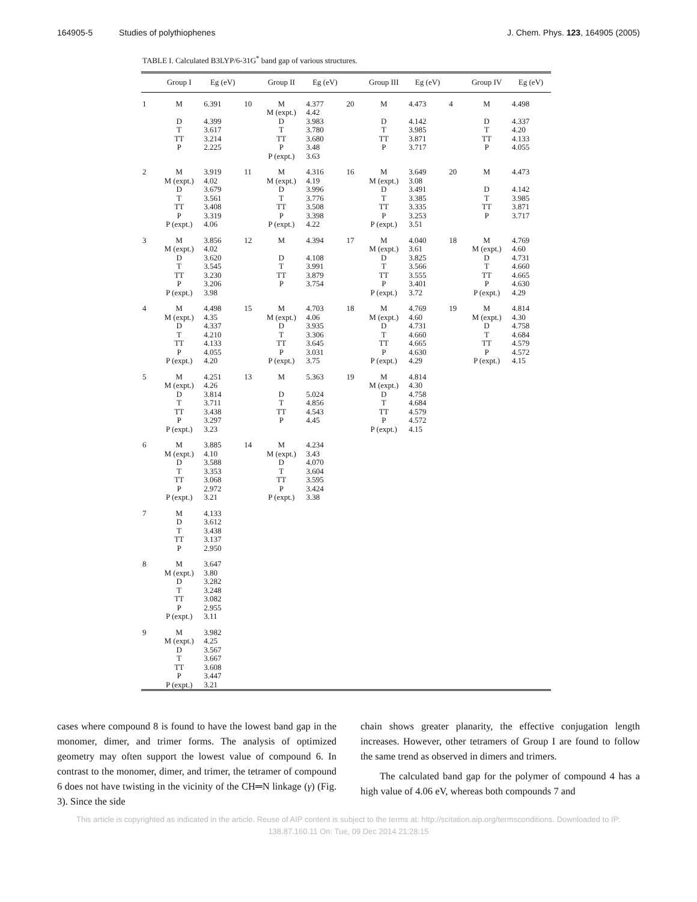164905-5 Studies of polythiophenes J. Chem. Phys. 123, 164905 (2005)
TABLE I. Calculated B3LYP/6-31G<sup>*</sup> band gap of various structures.
| | Group I | Eg (eV) | | Group II | Eg (eV) | | Group III | Eg (eV) | | Group IV | Eg (eV) |
| --- | --- | --- | --- | --- | --- | --- | --- | --- | --- | --- | --- |
| 1 | M | 6.391 | 10 | M | 4.377 | 20 | M | 4.473 | 4 | M | 4.498 |
| | | | | M (expt.) | 4.42 | | | | | | |
| | D | 4.399 | | D | 3.983 | | D | 4.142 | | D | 4.337 |
| | T | 3.617 | | T | 3.780 | | T | 3.985 | | T | 4.20 |
| | TT | 3.214 | | TT | 3.680 | | TT | 3.871 | | TT | 4.133 |
| | P | 2.225 | | P | 3.48 | | P | 3.717 | | P | 4.055 |
| | | | | P (expt.) | 3.63 | | | | | | |
| 2 | M | 3.919 | 11 | M | 4.316 | 16 | M | 3.649 | 20 | M | 4.473 |
| | M (expt.) | 4.02 | | M (expt.) | 4.19 | | M (expt.) | 3.08 | | | |
| | D | 3.679 | | D | 3.996 | | D | 3.491 | | D | 4.142 |
| | T | 3.561 | | T | 3.776 | | T | 3.385 | | T | 3.985 |
| | TT | 3.408 | | TT | 3.508 | | TT | 3.335 | | TT | 3.871 |
| | P | 3.319 | | P | 3.398 | | P | 3.253 | | P | 3.717 |
| | P (expt.) | 4.06 | | P (expt.) | 4.22 | | P (expt.) | 3.51 | | | |
| 3 | M | 3.856 | 12 | M | 4.394 | 17 | M | 4.040 | 18 | M | 4.769 |
| | M (expt.) | 4.02 | | | | | M (expt.) | 3.61 | | M (expt.) | 4.60 |
| | D | 3.620 | | D | 4.108 | | D | 3.825 | | D | 4.731 |
| | T | 3.545 | | T | 3.991 | | T | 3.566 | | T | 4.660 |
| | TT | 3.230 | | TT | 3.879 | | TT | 3.555 | | TT | 4.665 |
| | P | 3.206 | | P | 3.754 | | P | 3.401 | | P | 4.630 |
| | P (expt.) | 3.98 | | | | | P (expt.) | 3.72 | | P (expt.) | 4.29 |
| 4 | M | 4.498 | 15 | M | 4.703 | 18 | M | 4.769 | 19 | M | 4.814 |
| | M (expt.) | 4.35 | | M (expt.) | 4.06 | | M (expt.) | 4.60 | | M (expt.) | 4.30 |
| | D | 4.337 | | D | 3.935 | | D | 4.731 | | D | 4.758 |
| | T | 4.210 | | T | 3.306 | | T | 4.660 | | T | 4.684 |
| | TT | 4.133 | | TT | 3.645 | | TT | 4.665 | | TT | 4.579 |
| | P | 4.055 | | P | 3.031 | | P | 4.630 | | P | 4.572 |
| | P (expt.) | 4.20 | | P (expt.) | 3.75 | | P (expt.) | 4.29 | | P (expt.) | 4.15 |
| 5 | M | 4.251 | 13 | M | 5.363 | 19 | M | 4.814 | | | |
| | M (expt.) | 4.26 | | | | | M (expt.) | 4.30 | | | |
| | D | 3.814 | | D | 5.024 | | D | 4.758 | | | |
| | T | 3.711 | | T | 4.856 | | T | 4.684 | | | |
| | TT | 3.438 | | TT | 4.543 | | TT | 4.579 | | | |
| | P | 3.297 | | P | 4.45 | | P | 4.572 | | | |
| | P (expt.) | 3.23 | | | | | P (expt.) | 4.15 | | | |
| 6 | M | 3.885 | 14 | M | 4.234 | | | | | | |
| | M (expt.) | 4.10 | | M (expt.) | 3.43 | | | | | | |
| | D | 3.588 | | D | 4.070 | | | | | | |
| | T | 3.353 | | T | 3.604 | | | | | | |
| | TT | 3.068 | | TT | 3.595 | | | | | | |
| | P | 2.972 | | P | 3.424 | | | | | | |
| | P (expt.) | 3.21 | | P (expt.) | 3.38 | | | | | | |
| 7 | M | 4.133 | | | | | | | | | |
| | D | 3.612 | | | | | | | | | |
| | T | 3.438 | | | | | | | | | |
| | TT | 3.137 | | | | | | | | | |
| | P | 2.950 | | | | | | | | | |
| 8 | M | 3.647 | | | | | | | | | |
| | M (expt.) | 3.80 | | | | | | | | | |
| | D | 3.282 | | | | | | | | | |
| | T | 3.248 | | | | | | | | | |
| | TT | 3.082 | | | | | | | | | |
| | P | 2.955 | | | | | | | | | |
| | P (expt.) | 3.11 | | | | | | | | | |
| 9 | M | 3.982 | | | | | | | | | |
| | M (expt.) | 4.25 | | | | | | | | | |
| | D | 3.567 | | | | | | | | | |
| | T | 3.667 | | | | | | | | | |
| | TT | 3.608 | | | | | | | | | |
| | P | 3.447 | | | | | | | | | |
| | P (expt.) | 3.21 | | | | | | | | | |
cases where compound 8 is found to have the lowest band gap in the monomer, dimer, and trimer forms. The analysis of optimized geometry may often support the lowest value of compound 6. In contrast to the monomer, dimer, and trimer, the tetramer of compound 6 does not have twisting in the vicinity of the CH═N linkage (γ) (Fig. 3). Since the side
chain shows greater planarity, the effective conjugation length increases. However, other tetramers of Group I are found to follow the same trend as observed in dimers and trimers.
The calculated band gap for the polymer of compound 4 has a high value of 4.06 eV, whereas both compounds 7 and
This article is copyrighted as indicated in the article. Reuse of AIP content is subject to the terms at: http://scitation.aip.org/termsconditions. Downloaded to IP:
138.87.160.11 On: Tue, 09 Dec 2014 21:28:15